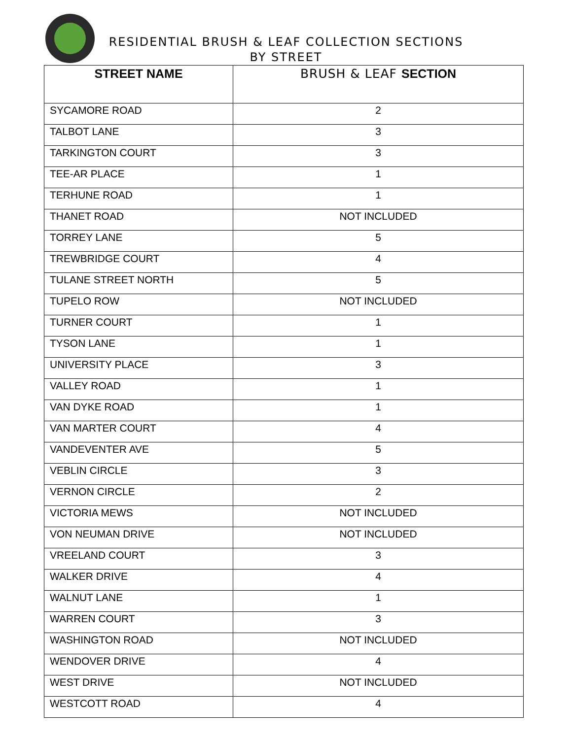RESIDENTIAL BRUSH & LEAF COLLECTION SECTIONS
BY STREET
| STREET NAME | BRUSH & LEAF SECTION |
| --- | --- |
| SYCAMORE ROAD | 2 |
| TALBOT LANE | 3 |
| TARKINGTON COURT | 3 |
| TEE-AR PLACE | 1 |
| TERHUNE ROAD | 1 |
| THANET ROAD | NOT INCLUDED |
| TORREY LANE | 5 |
| TREWBRIDGE COURT | 4 |
| TULANE STREET NORTH | 5 |
| TUPELO ROW | NOT INCLUDED |
| TURNER COURT | 1 |
| TYSON LANE | 1 |
| UNIVERSITY PLACE | 3 |
| VALLEY ROAD | 1 |
| VAN DYKE ROAD | 1 |
| VAN MARTER COURT | 4 |
| VANDEVENTER AVE | 5 |
| VEBLIN CIRCLE | 3 |
| VERNON CIRCLE | 2 |
| VICTORIA MEWS | NOT INCLUDED |
| VON NEUMAN DRIVE | NOT INCLUDED |
| VREELAND COURT | 3 |
| WALKER DRIVE | 4 |
| WALNUT LANE | 1 |
| WARREN COURT | 3 |
| WASHINGTON ROAD | NOT INCLUDED |
| WENDOVER DRIVE | 4 |
| WEST DRIVE | NOT INCLUDED |
| WESTCOTT ROAD | 4 |